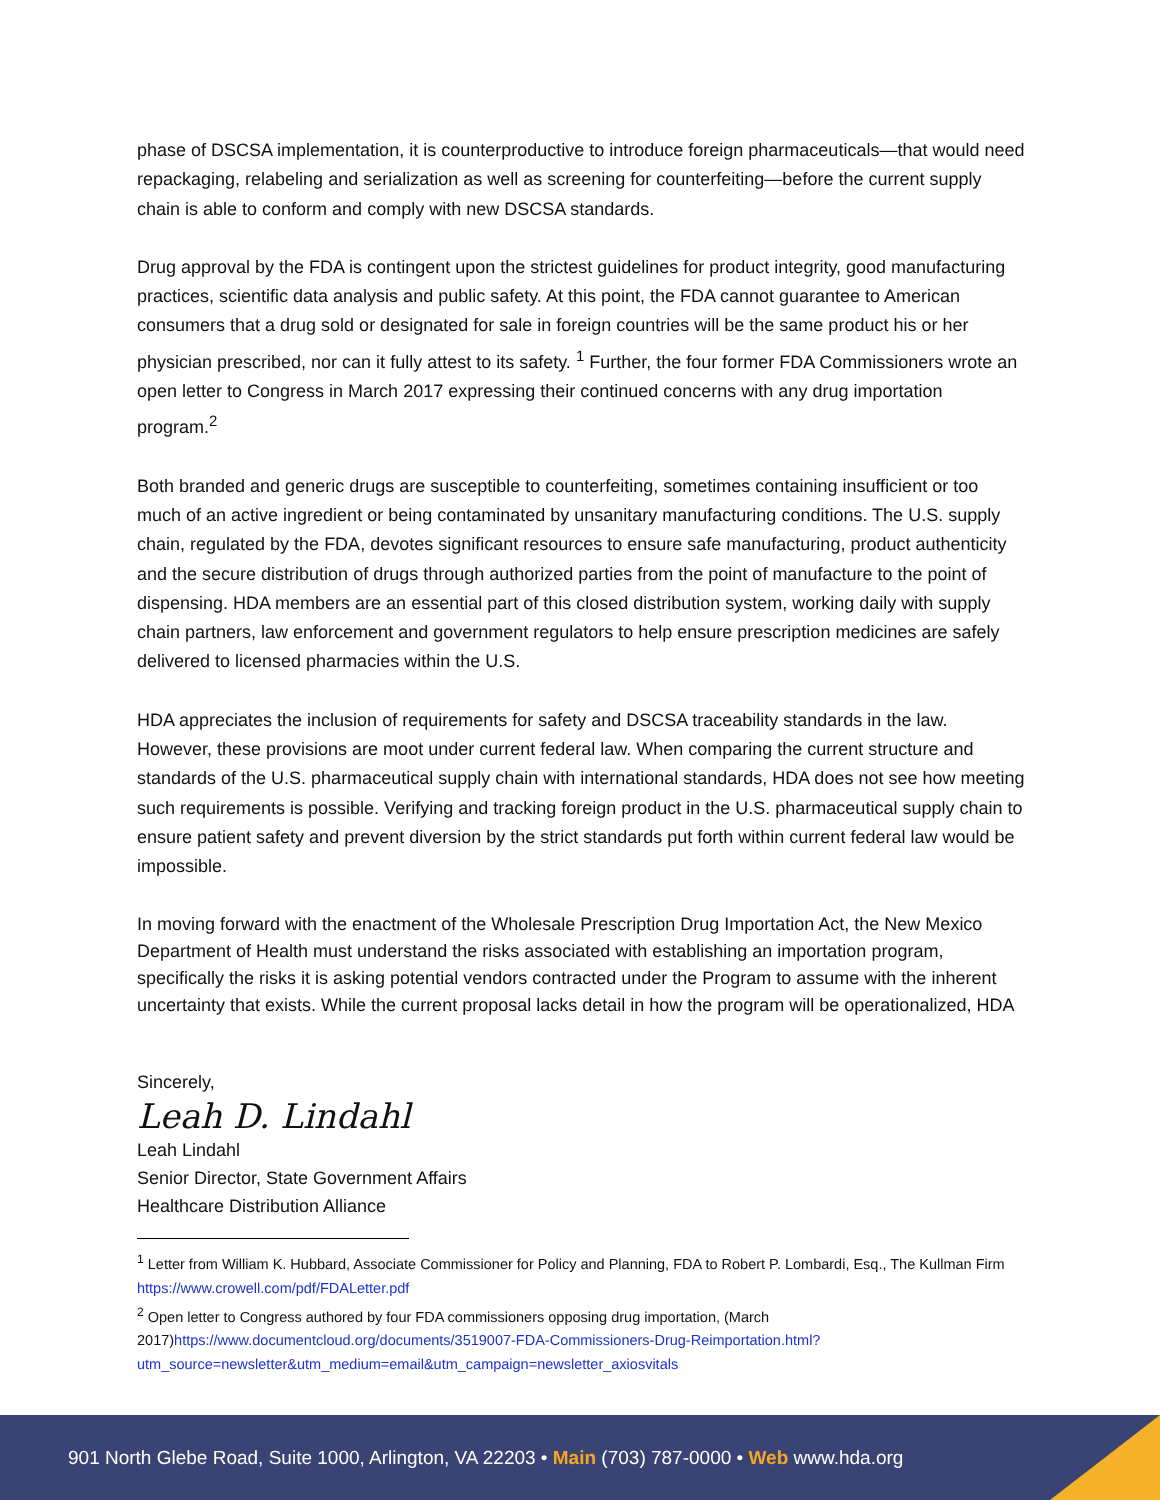phase of DSCSA implementation, it is counterproductive to introduce foreign pharmaceuticals—that would need repackaging, relabeling and serialization as well as screening for counterfeiting—before the current supply chain is able to conform and comply with new DSCSA standards.
Drug approval by the FDA is contingent upon the strictest guidelines for product integrity, good manufacturing practices, scientific data analysis and public safety. At this point, the FDA cannot guarantee to American consumers that a drug sold or designated for sale in foreign countries will be the same product his or her physician prescribed, nor can it fully attest to its safety. <sup>1</sup> Further, the four former FDA Commissioners wrote an open letter to Congress in March 2017 expressing their continued concerns with any drug importation program.<sup>2</sup>
Both branded and generic drugs are susceptible to counterfeiting, sometimes containing insufficient or too much of an active ingredient or being contaminated by unsanitary manufacturing conditions. The U.S. supply chain, regulated by the FDA, devotes significant resources to ensure safe manufacturing, product authenticity and the secure distribution of drugs through authorized parties from the point of manufacture to the point of dispensing. HDA members are an essential part of this closed distribution system, working daily with supply chain partners, law enforcement and government regulators to help ensure prescription medicines are safely delivered to licensed pharmacies within the U.S.
HDA appreciates the inclusion of requirements for safety and DSCSA traceability standards in the law. However, these provisions are moot under current federal law. When comparing the current structure and standards of the U.S. pharmaceutical supply chain with international standards, HDA does not see how meeting such requirements is possible. Verifying and tracking foreign product in the U.S. pharmaceutical supply chain to ensure patient safety and prevent diversion by the strict standards put forth within current federal law would be impossible.
In moving forward with the enactment of the Wholesale Prescription Drug Importation Act, the New Mexico Department of Health must understand the risks associated with establishing an importation program, specifically the risks it is asking potential vendors contracted under the Program to assume with the inherent uncertainty that exists. While the current proposal lacks detail in how the program will be operationalized, HDA
Sincerely,
Leah D. Lindahl
Leah Lindahl
Senior Director, State Government Affairs
Healthcare Distribution Alliance
<sup>1</sup> Letter from William K. Hubbard, Associate Commissioner for Policy and Planning, FDA to Robert P. Lombardi, Esq., The Kullman Firm https://www.crowell.com/pdf/FDALetter.pdf
<sup>2</sup> Open letter to Congress authored by four FDA commissioners opposing drug importation, (March 2017)https://www.documentcloud.org/documents/3519007-FDA-Commissioners-Drug-Reimportation.html?utm_source=newsletter&utm_medium=email&utm_campaign=newsletter_axiosvitals
901 North Glebe Road, Suite 1000, Arlington, VA 22203 • Main (703) 787-0000 • Web www.hda.org